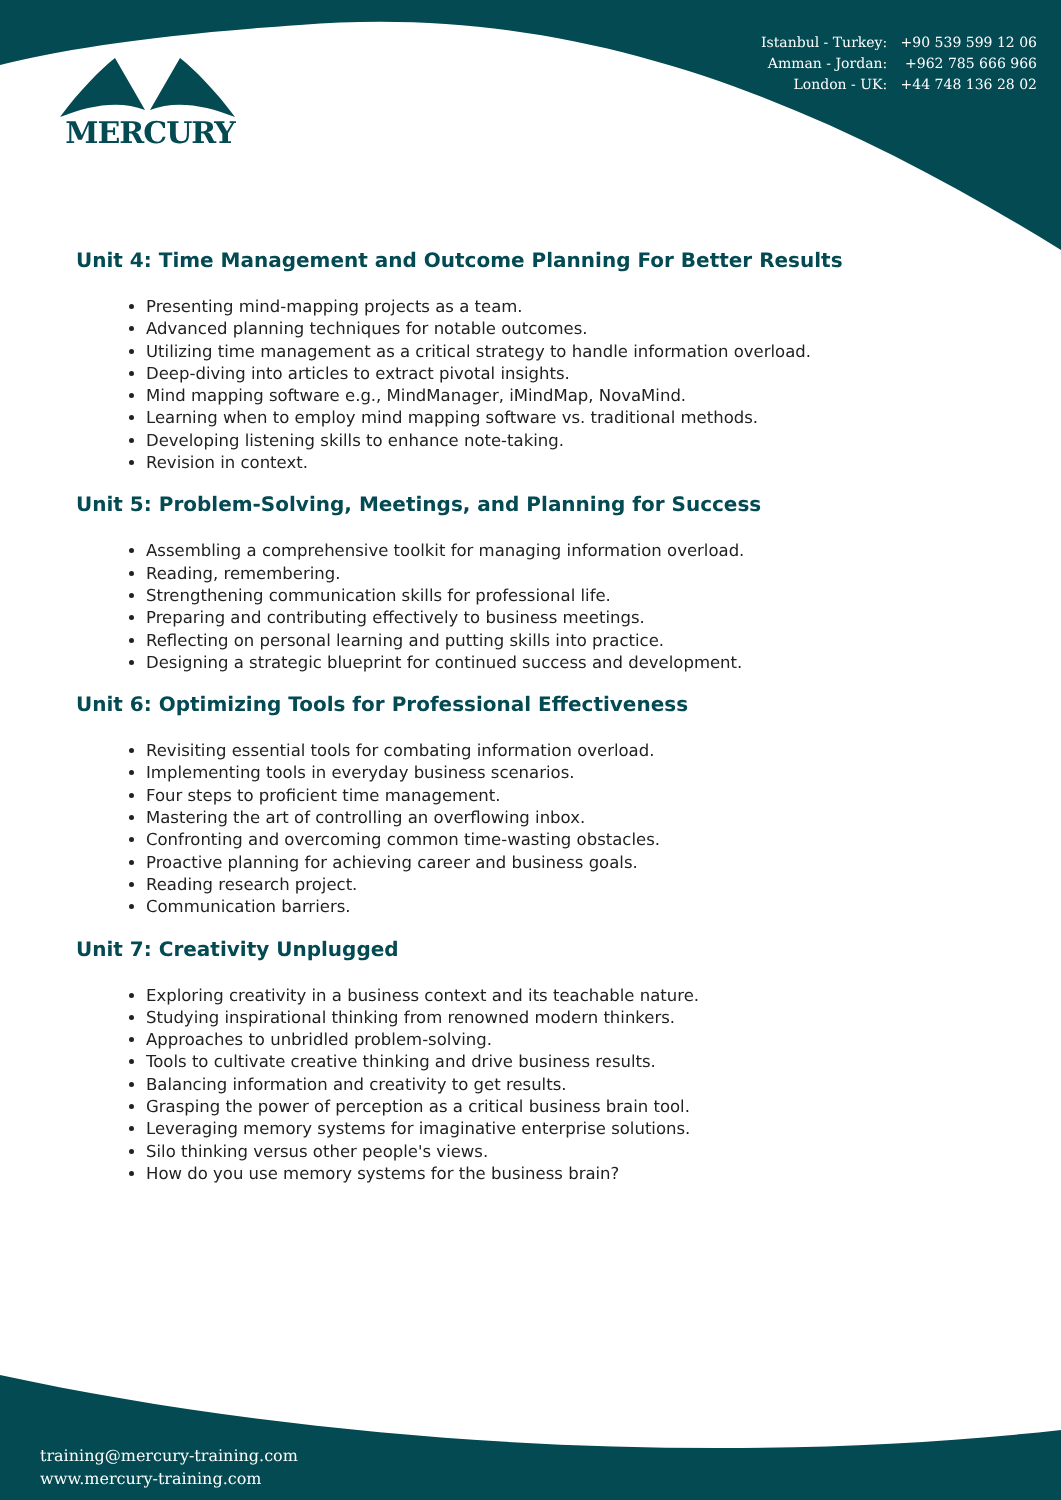MERCURY
Istanbul - Turkey: +90 539 599 12 06
Amman - Jordan: +962 785 666 966
London - UK: +44 748 136 28 02
Unit 4: Time Management and Outcome Planning For Better Results
Presenting mind-mapping projects as a team.
Advanced planning techniques for notable outcomes.
Utilizing time management as a critical strategy to handle information overload.
Deep-diving into articles to extract pivotal insights.
Mind mapping software e.g., MindManager, iMindMap, NovaMind.
Learning when to employ mind mapping software vs. traditional methods.
Developing listening skills to enhance note-taking.
Revision in context.
Unit 5: Problem-Solving, Meetings, and Planning for Success
Assembling a comprehensive toolkit for managing information overload.
Reading, remembering.
Strengthening communication skills for professional life.
Preparing and contributing effectively to business meetings.
Reflecting on personal learning and putting skills into practice.
Designing a strategic blueprint for continued success and development.
Unit 6: Optimizing Tools for Professional Effectiveness
Revisiting essential tools for combating information overload.
Implementing tools in everyday business scenarios.
Four steps to proficient time management.
Mastering the art of controlling an overflowing inbox.
Confronting and overcoming common time-wasting obstacles.
Proactive planning for achieving career and business goals.
Reading research project.
Communication barriers.
Unit 7: Creativity Unplugged
Exploring creativity in a business context and its teachable nature.
Studying inspirational thinking from renowned modern thinkers.
Approaches to unbridled problem-solving.
Tools to cultivate creative thinking and drive business results.
Balancing information and creativity to get results.
Grasping the power of perception as a critical business brain tool.
Leveraging memory systems for imaginative enterprise solutions.
Silo thinking versus other people's views.
How do you use memory systems for the business brain?
training@mercury-training.com
www.mercury-training.com